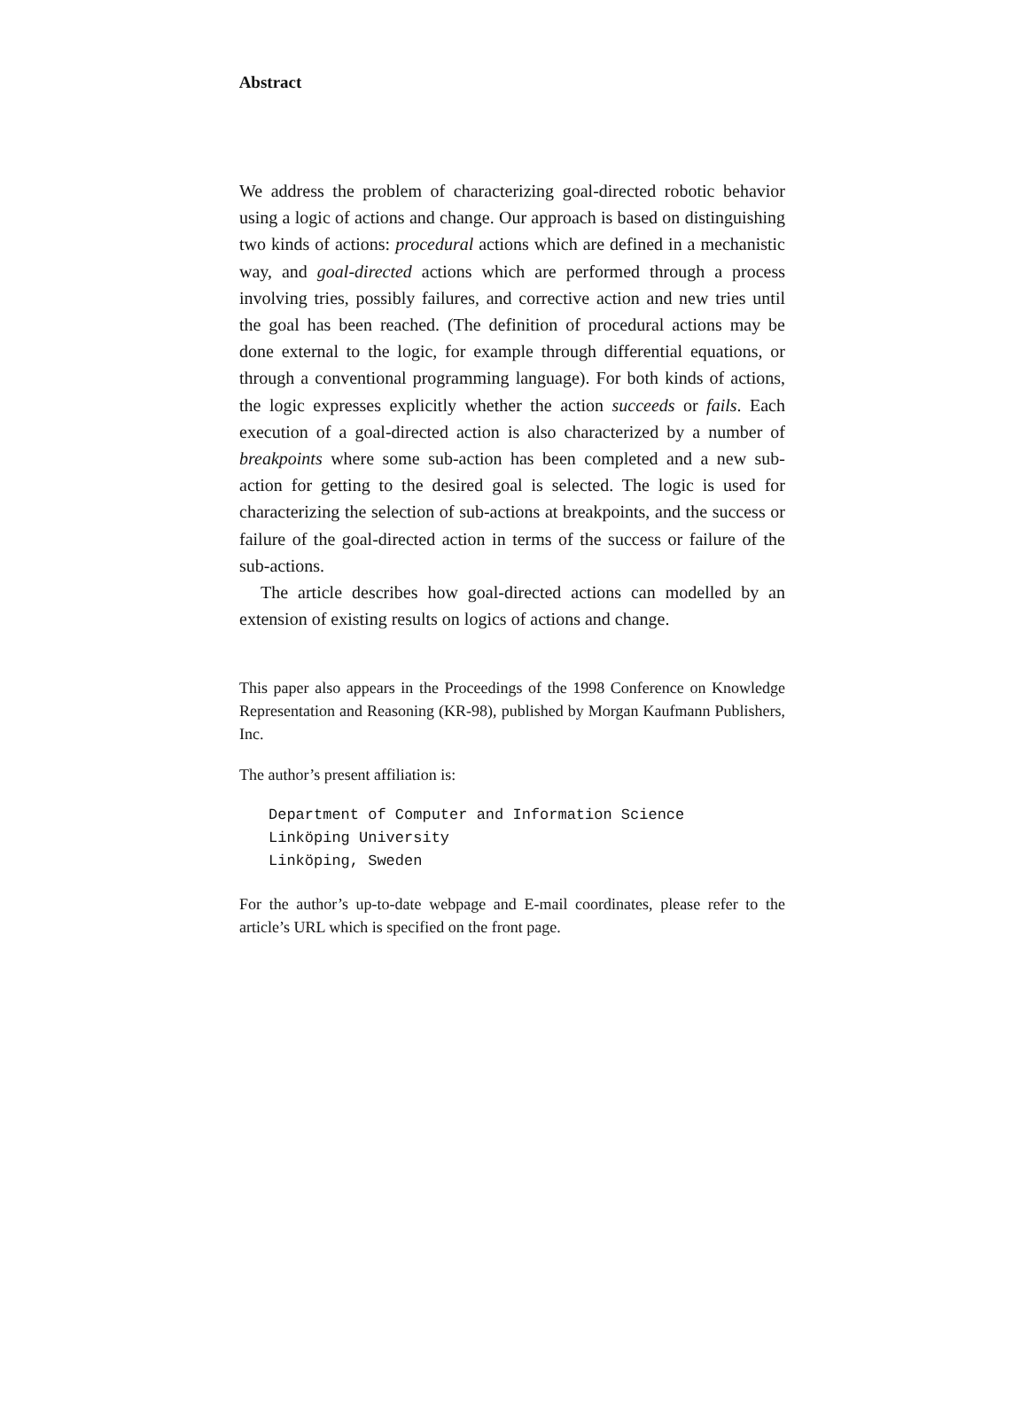Abstract
We address the problem of characterizing goal-directed robotic behavior using a logic of actions and change. Our approach is based on distinguishing two kinds of actions: procedural actions which are defined in a mechanistic way, and goal-directed actions which are performed through a process involving tries, possibly failures, and corrective action and new tries until the goal has been reached. (The definition of procedural actions may be done external to the logic, for example through differential equations, or through a conventional programming language). For both kinds of actions, the logic expresses explicitly whether the action succeeds or fails. Each execution of a goal-directed action is also characterized by a number of breakpoints where some sub-action has been completed and a new sub-action for getting to the desired goal is selected. The logic is used for characterizing the selection of sub-actions at breakpoints, and the success or failure of the goal-directed action in terms of the success or failure of the sub-actions.
The article describes how goal-directed actions can modelled by an extension of existing results on logics of actions and change.
This paper also appears in the Proceedings of the 1998 Conference on Knowledge Representation and Reasoning (KR-98), published by Morgan Kaufmann Publishers, Inc.
The author’s present affiliation is:
Department of Computer and Information Science
Linköping University
Linköping, Sweden
For the author’s up-to-date webpage and E-mail coordinates, please refer to the article’s URL which is specified on the front page.